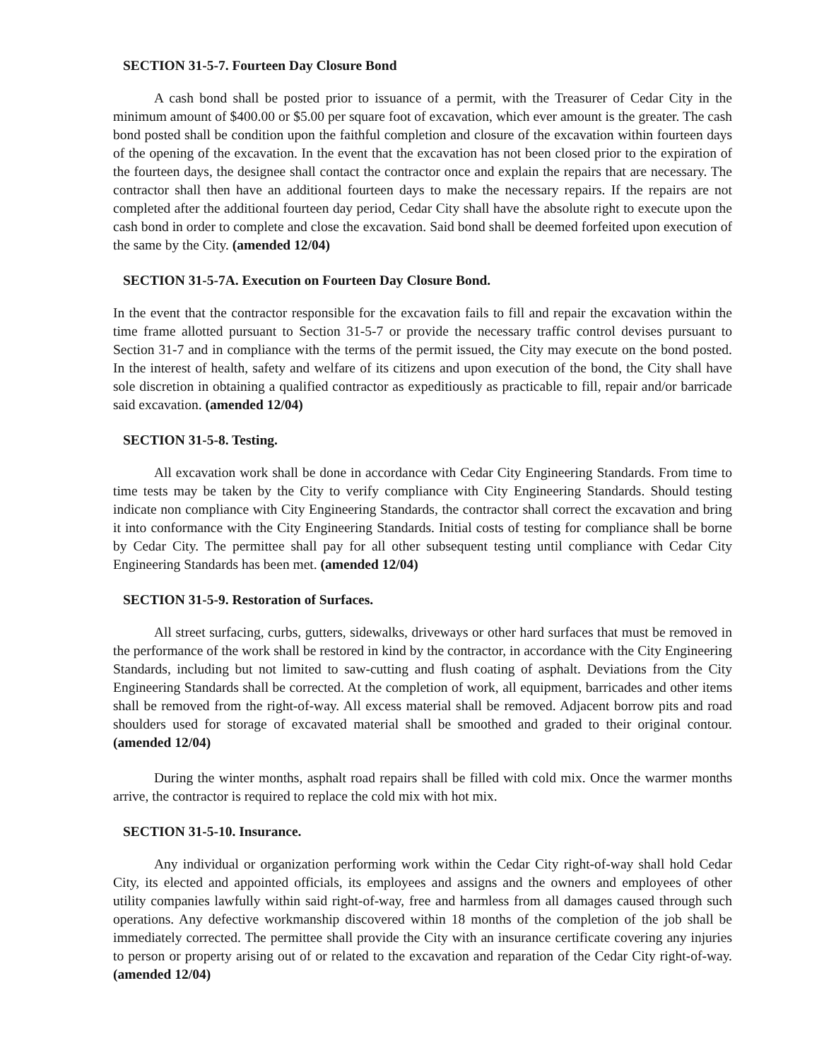SECTION 31-5-7. Fourteen Day Closure Bond
A cash bond shall be posted prior to issuance of a permit, with the Treasurer of Cedar City in the minimum amount of $400.00 or $5.00 per square foot of excavation, which ever amount is the greater. The cash bond posted shall be condition upon the faithful completion and closure of the excavation within fourteen days of the opening of the excavation. In the event that the excavation has not been closed prior to the expiration of the fourteen days, the designee shall contact the contractor once and explain the repairs that are necessary. The contractor shall then have an additional fourteen days to make the necessary repairs. If the repairs are not completed after the additional fourteen day period, Cedar City shall have the absolute right to execute upon the cash bond in order to complete and close the excavation. Said bond shall be deemed forfeited upon execution of the same by the City. (amended 12/04)
SECTION 31-5-7A. Execution on Fourteen Day Closure Bond.
In the event that the contractor responsible for the excavation fails to fill and repair the excavation within the time frame allotted pursuant to Section 31-5-7 or provide the necessary traffic control devises pursuant to Section 31-7 and in compliance with the terms of the permit issued, the City may execute on the bond posted. In the interest of health, safety and welfare of its citizens and upon execution of the bond, the City shall have sole discretion in obtaining a qualified contractor as expeditiously as practicable to fill, repair and/or barricade said excavation. (amended 12/04)
SECTION 31-5-8. Testing.
All excavation work shall be done in accordance with Cedar City Engineering Standards. From time to time tests may be taken by the City to verify compliance with City Engineering Standards. Should testing indicate non compliance with City Engineering Standards, the contractor shall correct the excavation and bring it into conformance with the City Engineering Standards. Initial costs of testing for compliance shall be borne by Cedar City. The permittee shall pay for all other subsequent testing until compliance with Cedar City Engineering Standards has been met. (amended 12/04)
SECTION 31-5-9. Restoration of Surfaces.
All street surfacing, curbs, gutters, sidewalks, driveways or other hard surfaces that must be removed in the performance of the work shall be restored in kind by the contractor, in accordance with the City Engineering Standards, including but not limited to saw-cutting and flush coating of asphalt. Deviations from the City Engineering Standards shall be corrected. At the completion of work, all equipment, barricades and other items shall be removed from the right-of-way. All excess material shall be removed. Adjacent borrow pits and road shoulders used for storage of excavated material shall be smoothed and graded to their original contour. (amended 12/04)
During the winter months, asphalt road repairs shall be filled with cold mix. Once the warmer months arrive, the contractor is required to replace the cold mix with hot mix.
SECTION 31-5-10. Insurance.
Any individual or organization performing work within the Cedar City right-of-way shall hold Cedar City, its elected and appointed officials, its employees and assigns and the owners and employees of other utility companies lawfully within said right-of-way, free and harmless from all damages caused through such operations. Any defective workmanship discovered within 18 months of the completion of the job shall be immediately corrected. The permittee shall provide the City with an insurance certificate covering any injuries to person or property arising out of or related to the excavation and reparation of the Cedar City right-of-way. (amended 12/04)